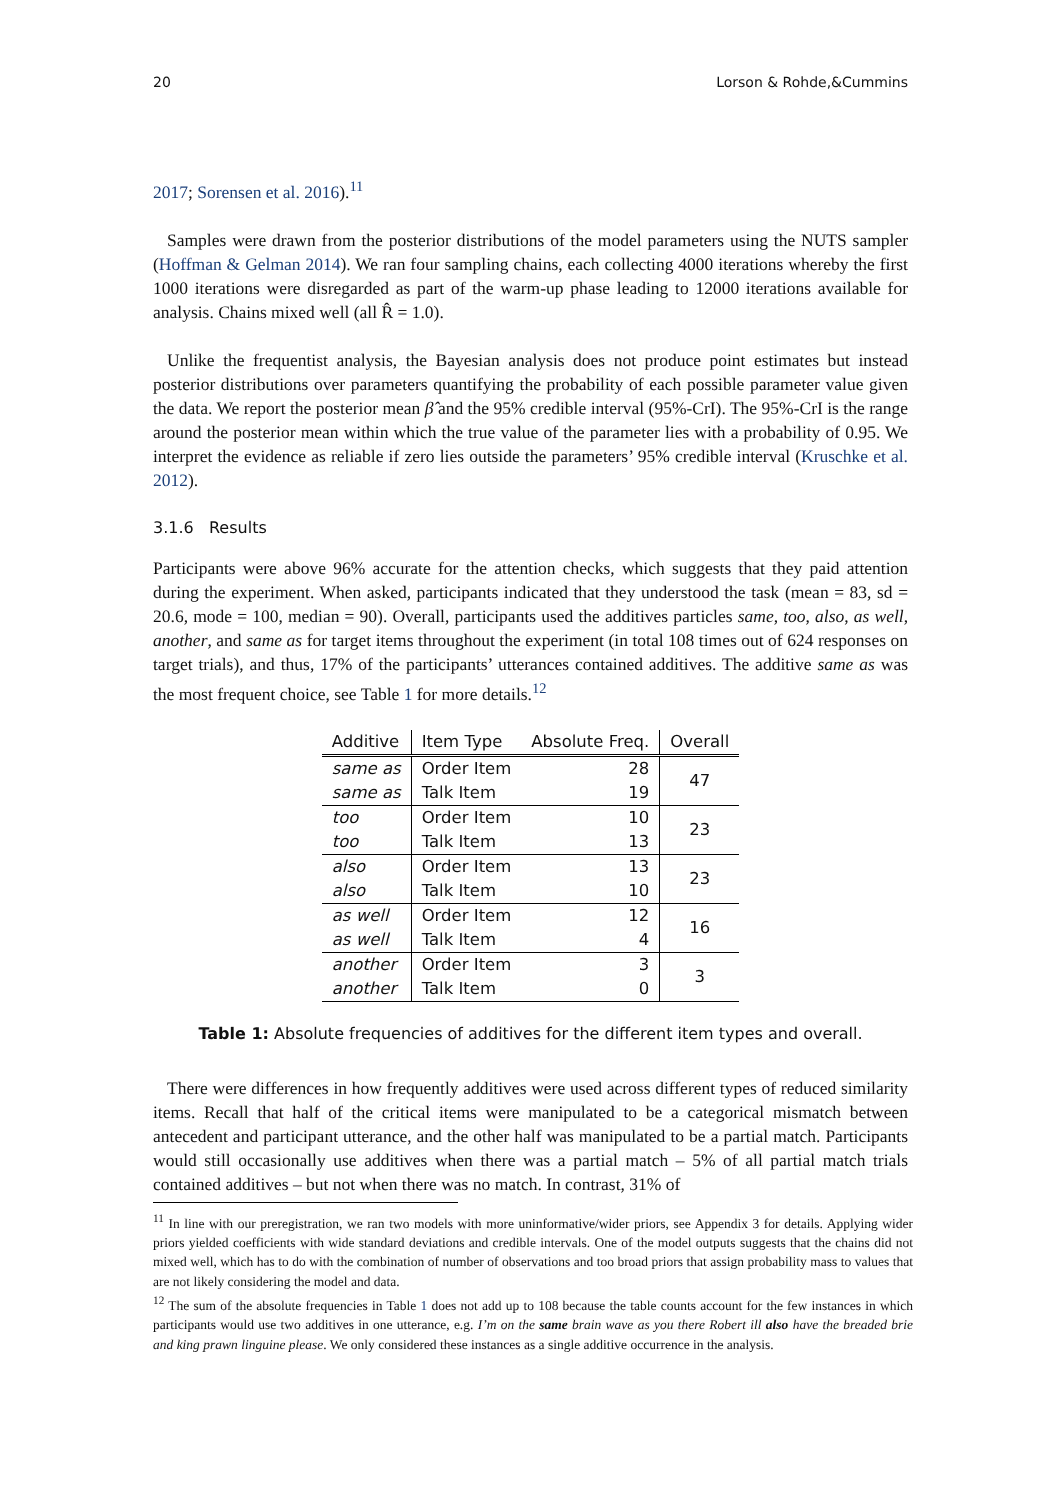20 Lorson & Rohde,&Cummins
2017; Sorensen et al. 2016).<sup>11</sup>
Samples were drawn from the posterior distributions of the model parameters using the NUTS sampler (Hoffman & Gelman 2014). We ran four sampling chains, each collecting 4000 iterations whereby the first 1000 iterations were disregarded as part of the warm-up phase leading to 12000 iterations available for analysis. Chains mixed well (all R̂ = 1.0).
Unlike the frequentist analysis, the Bayesian analysis does not produce point estimates but instead posterior distributions over parameters quantifying the probability of each possible parameter value given the data. We report the posterior mean β̂ and the 95% credible interval (95%-CrI). The 95%-CrI is the range around the posterior mean within which the true value of the parameter lies with a probability of 0.95. We interpret the evidence as reliable if zero lies outside the parameters’ 95% credible interval (Kruschke et al. 2012).
3.1.6 Results
Participants were above 96% accurate for the attention checks, which suggests that they paid attention during the experiment. When asked, participants indicated that they understood the task (mean = 83, sd = 20.6, mode = 100, median = 90). Overall, participants used the additives particles same, too, also, as well, another, and same as for target items throughout the experiment (in total 108 times out of 624 responses on target trials), and thus, 17% of the participants’ utterances contained additives. The additive same as was the most frequent choice, see Table 1 for more details.<sup>12</sup>
| Additive | Item Type | Absolute Freq. | Overall |
| --- | --- | --- | --- |
| same as | Order Item | 28 | 47 |
| same as | Talk Item | 19 | |
| too | Order Item | 10 | 23 |
| too | Talk Item | 13 | |
| also | Order Item | 13 | 23 |
| also | Talk Item | 10 | |
| as well | Order Item | 12 | 16 |
| as well | Talk Item | 4 | |
| another | Order Item | 3 | 3 |
| another | Talk Item | 0 | |
Table 1: Absolute frequencies of additives for the different item types and overall.
There were differences in how frequently additives were used across different types of reduced similarity items. Recall that half of the critical items were manipulated to be a categorical mismatch between antecedent and participant utterance, and the other half was manipulated to be a partial match. Participants would still occasionally use additives when there was a partial match – 5% of all partial match trials contained additives – but not when there was no match. In contrast, 31% of
<sup>11</sup> In line with our preregistration, we ran two models with more uninformative/wider priors, see Appendix 3 for details. Applying wider priors yielded coefficients with wide standard deviations and credible intervals. One of the model outputs suggests that the chains did not mixed well, which has to do with the combination of number of observations and too broad priors that assign probability mass to values that are not likely considering the model and data.
<sup>12</sup> The sum of the absolute frequencies in Table 1 does not add up to 108 because the table counts account for the few instances in which participants would use two additives in one utterance, e.g. I’m on the same brain wave as you there Robert ill also have the breaded brie and king prawn linguine please. We only considered these instances as a single additive occurrence in the analysis.